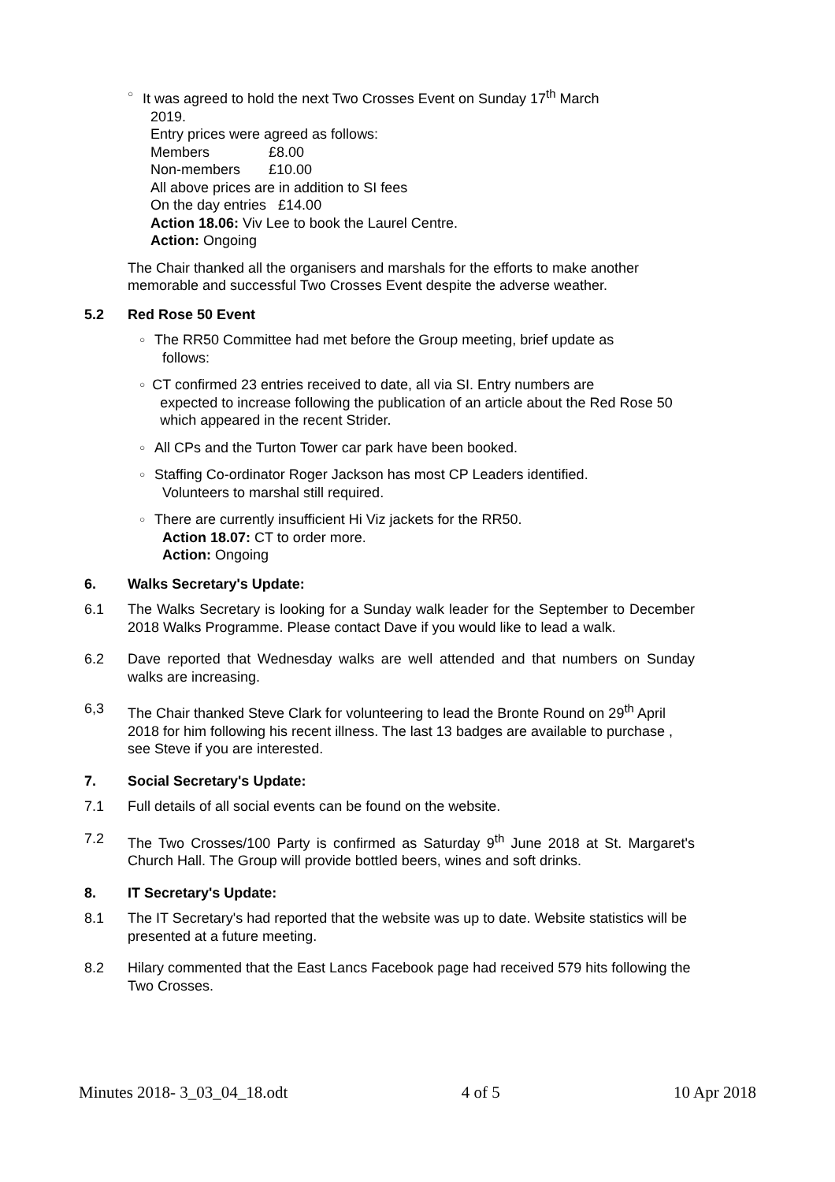○
It was agreed to hold the next Two Crosses Event on Sunday 17<sup>th</sup> March
2019.
Entry prices were agreed as follows:
Members £8.00
Non-members £10.00
All above prices are in addition to SI fees
On the day entries £14.00
Action 18.06: Viv Lee to book the Laurel Centre.
Action: Ongoing
The Chair thanked all the organisers and marshals for the efforts to make another memorable and successful Two Crosses Event despite the adverse weather.
5.2 Red Rose 50 Event
○
The RR50 Committee had met before the Group meeting, brief update as
follows:
○
CT confirmed 23 entries received to date, all via SI. Entry numbers are
expected to increase following the publication of an article about the Red Rose 50 which appeared in the recent Strider.
○
All CPs and the Turton Tower car park have been booked.
○
Staffing Co-ordinator Roger Jackson has most CP Leaders identified.
Volunteers to marshal still required.
○
There are currently insufficient Hi Viz jackets for the RR50.
Action 18.07: CT to order more.
Action: Ongoing
6. Walks Secretary's Update:
6.1 The Walks Secretary is looking for a Sunday walk leader for the September to December 2018 Walks Programme. Please contact Dave if you would like to lead a walk.
6.2 Dave reported that Wednesday walks are well attended and that numbers on Sunday walks are increasing.
6,3 The Chair thanked Steve Clark for volunteering to lead the Bronte Round on 29<sup>th</sup> April 2018 for him following his recent illness. The last 13 badges are available to purchase , see Steve if you are interested.
7. Social Secretary's Update:
7.1 Full details of all social events can be found on the website.
7.2 The Two Crosses/100 Party is confirmed as Saturday 9<sup>th</sup> June 2018 at St. Margaret's Church Hall. The Group will provide bottled beers, wines and soft drinks.
8. IT Secretary's Update:
8.1 The IT Secretary's had reported that the website was up to date. Website statistics will be presented at a future meeting.
8.2 Hilary commented that the East Lancs Facebook page had received 579 hits following the Two Crosses.
Minutes 2018- 3_03_04_18.odt 4 of 5 10 Apr 2018